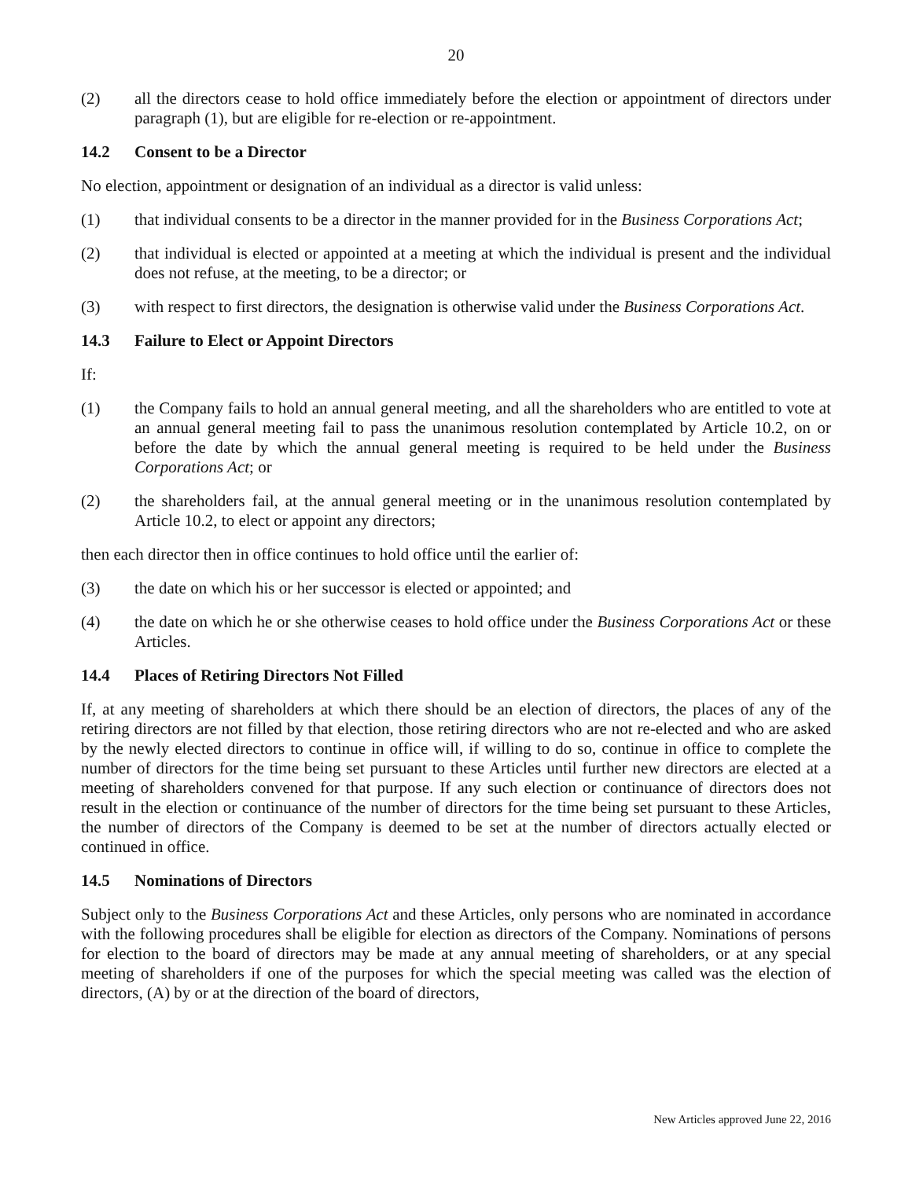20
(2) all the directors cease to hold office immediately before the election or appointment of directors under paragraph (1), but are eligible for re-election or re-appointment.
14.2 Consent to be a Director
No election, appointment or designation of an individual as a director is valid unless:
(1) that individual consents to be a director in the manner provided for in the Business Corporations Act;
(2) that individual is elected or appointed at a meeting at which the individual is present and the individual does not refuse, at the meeting, to be a director; or
(3) with respect to first directors, the designation is otherwise valid under the Business Corporations Act.
14.3 Failure to Elect or Appoint Directors
If:
(1) the Company fails to hold an annual general meeting, and all the shareholders who are entitled to vote at an annual general meeting fail to pass the unanimous resolution contemplated by Article 10.2, on or before the date by which the annual general meeting is required to be held under the Business Corporations Act; or
(2) the shareholders fail, at the annual general meeting or in the unanimous resolution contemplated by Article 10.2, to elect or appoint any directors;
then each director then in office continues to hold office until the earlier of:
(3) the date on which his or her successor is elected or appointed; and
(4) the date on which he or she otherwise ceases to hold office under the Business Corporations Act or these Articles.
14.4 Places of Retiring Directors Not Filled
If, at any meeting of shareholders at which there should be an election of directors, the places of any of the retiring directors are not filled by that election, those retiring directors who are not re-elected and who are asked by the newly elected directors to continue in office will, if willing to do so, continue in office to complete the number of directors for the time being set pursuant to these Articles until further new directors are elected at a meeting of shareholders convened for that purpose. If any such election or continuance of directors does not result in the election or continuance of the number of directors for the time being set pursuant to these Articles, the number of directors of the Company is deemed to be set at the number of directors actually elected or continued in office.
14.5 Nominations of Directors
Subject only to the Business Corporations Act and these Articles, only persons who are nominated in accordance with the following procedures shall be eligible for election as directors of the Company. Nominations of persons for election to the board of directors may be made at any annual meeting of shareholders, or at any special meeting of shareholders if one of the purposes for which the special meeting was called was the election of directors, (A) by or at the direction of the board of directors,
New Articles approved June 22, 2016